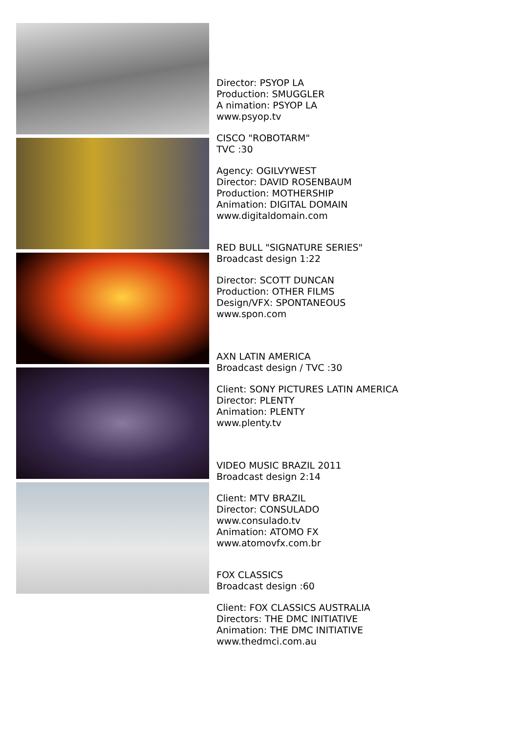Director: PSYOP LA
Production: SMUGGLER
A nimation: PSYOP LA
www.psyop.tv
CISCO "ROBOTARM"
TVC :30
Agency: OGILVYWEST
Director: DAVID ROSENBAUM
Production: MOTHERSHIP
Animation: DIGITAL DOMAIN
www.digitaldomain.com
RED BULL "SIGNATURE SERIES"
Broadcast design 1:22
Director: SCOTT DUNCAN
Production: OTHER FILMS
Design/VFX: SPONTANEOUS
www.spon.com
AXN LATIN AMERICA
Broadcast design / TVC :30
Client: SONY PICTURES LATIN AMERICA
Director: PLENTY
Animation: PLENTY
www.plenty.tv
VIDEO MUSIC BRAZIL 2011
Broadcast design 2:14
Client: MTV BRAZIL
Director: CONSULADO
www.consulado.tv
Animation: ATOMO FX
www.atomovfx.com.br
FOX CLASSICS
Broadcast design :60
Client: FOX CLASSICS AUSTRALIA
Directors: THE DMC INITIATIVE
Animation: THE DMC INITIATIVE
www.thedmci.com.au